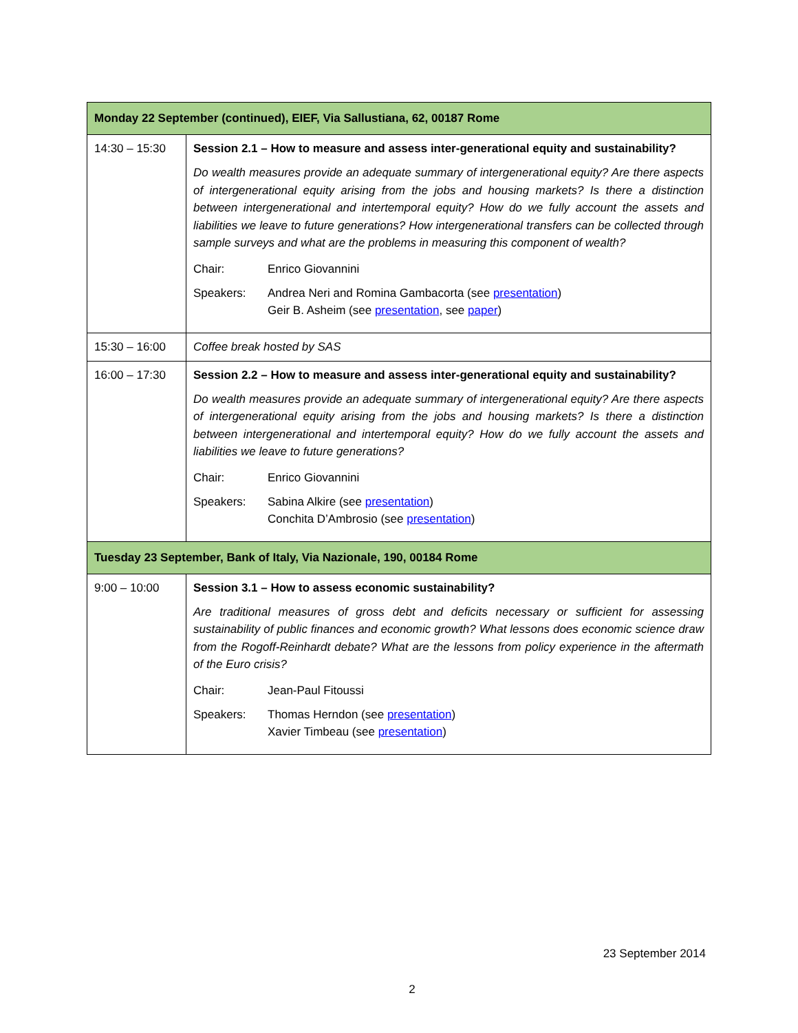| Monday 22 September (continued), EIEF, Via Sallustiana, 62, 00187 Rome | |
| --- | --- |
| 14:30 – 15:30 | Session 2.1 – How to measure and assess inter-generational equity and sustainability? Do wealth measures provide an adequate summary of intergenerational equity? Are there aspects of intergenerational equity arising from the jobs and housing markets? Is there a distinction between intergenerational and intertemporal equity? How do we fully account the assets and liabilities we leave to future generations? How intergenerational transfers can be collected through sample surveys and what are the problems in measuring this component of wealth? Chair: Enrico Giovannini Speakers: Andrea Neri and Romina Gambacorta (see presentation ) Geir B. Asheim (see presentation , see paper ) |
| 15:30 – 16:00 | Coffee break hosted by SAS |
| 16:00 – 17:30 | Session 2.2 – How to measure and assess inter-generational equity and sustainability? Do wealth measures provide an adequate summary of intergenerational equity? Are there aspects of intergenerational equity arising from the jobs and housing markets? Is there a distinction between intergenerational and intertemporal equity? How do we fully account the assets and liabilities we leave to future generations? Chair: Enrico Giovannini Speakers: Sabina Alkire (see presentation ) Conchita D’Ambrosio (see presentation ) |
| Tuesday 23 September, Bank of Italy, Via Nazionale, 190, 00184 Rome | |
| 9:00 – 10:00 | Session 3.1 – How to assess economic sustainability? Are traditional measures of gross debt and deficits necessary or sufficient for assessing sustainability of public finances and economic growth? What lessons does economic science draw from the Rogoff-Reinhardt debate? What are the lessons from policy experience in the aftermath of the Euro crisis? Chair: Jean-Paul Fitoussi Speakers: Thomas Herndon (see presentation ) Xavier Timbeau (see presentation ) |
23 September 2014
2